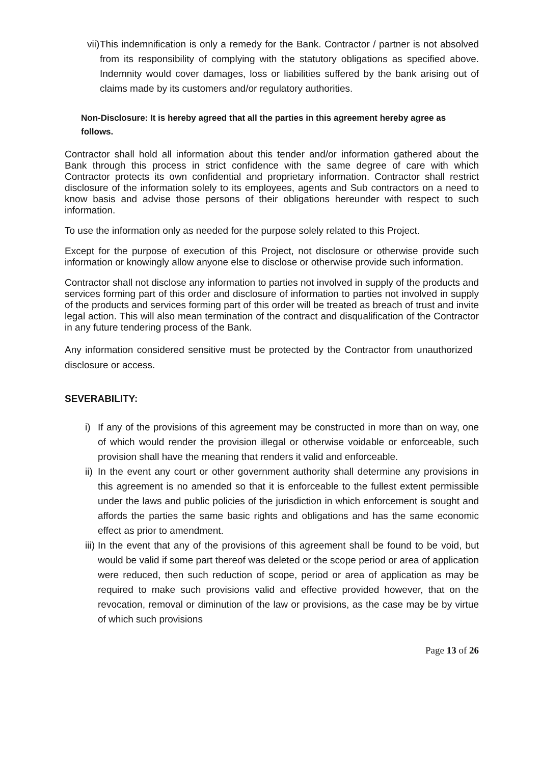vii) This indemnification is only a remedy for the Bank. Contractor / partner is not absolved from its responsibility of complying with the statutory obligations as specified above. Indemnity would cover damages, loss or liabilities suffered by the bank arising out of claims made by its customers and/or regulatory authorities.
Non-Disclosure: It is hereby agreed that all the parties in this agreement hereby agree as follows.
Contractor shall hold all information about this tender and/or information gathered about the Bank through this process in strict confidence with the same degree of care with which Contractor protects its own confidential and proprietary information. Contractor shall restrict disclosure of the information solely to its employees, agents and Sub contractors on a need to know basis and advise those persons of their obligations hereunder with respect to such information.
To use the information only as needed for the purpose solely related to this Project.
Except for the purpose of execution of this Project, not disclosure or otherwise provide such information or knowingly allow anyone else to disclose or otherwise provide such information.
Contractor shall not disclose any information to parties not involved in supply of the products and services forming part of this order and disclosure of information to parties not involved in supply of the products and services forming part of this order will be treated as breach of trust and invite legal action. This will also mean termination of the contract and disqualification of the Contractor in any future tendering process of the Bank.
Any information considered sensitive must be protected by the Contractor from unauthorized disclosure or access.
SEVERABILITY:
i) If any of the provisions of this agreement may be constructed in more than on way, one of which would render the provision illegal or otherwise voidable or enforceable, such provision shall have the meaning that renders it valid and enforceable.
ii) In the event any court or other government authority shall determine any provisions in this agreement is no amended so that it is enforceable to the fullest extent permissible under the laws and public policies of the jurisdiction in which enforcement is sought and affords the parties the same basic rights and obligations and has the same economic effect as prior to amendment.
iii) In the event that any of the provisions of this agreement shall be found to be void, but would be valid if some part thereof was deleted or the scope period or area of application were reduced, then such reduction of scope, period or area of application as may be required to make such provisions valid and effective provided however, that on the revocation, removal or diminution of the law or provisions, as the case may be by virtue of which such provisions
Page 13 of 26